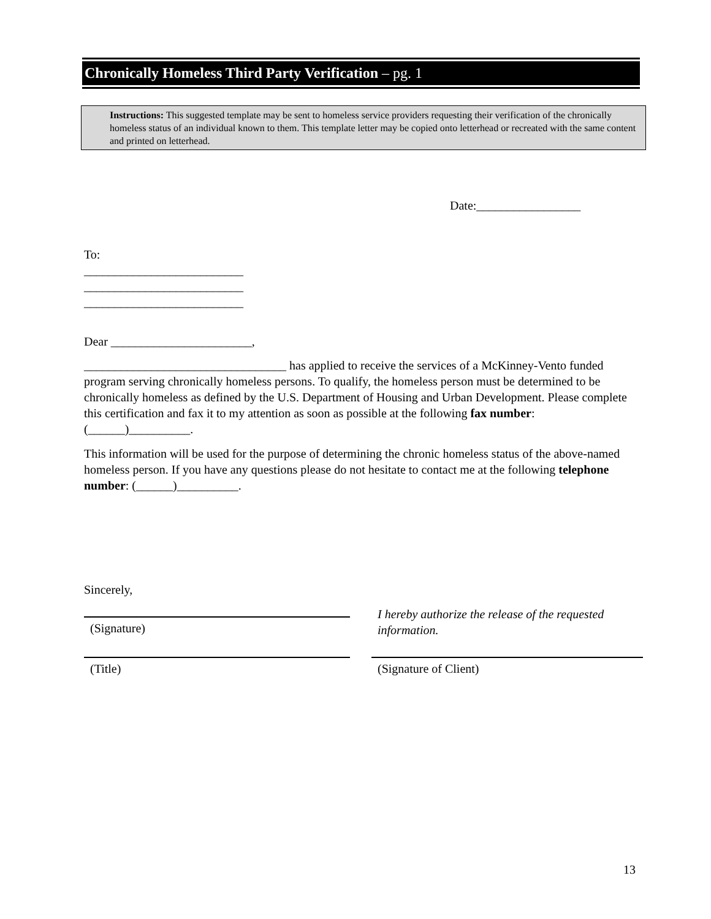Chronically Homeless Third Party Verification – pg. 1
Instructions: This suggested template may be sent to homeless service providers requesting their verification of the chronically homeless status of an individual known to them. This template letter may be copied onto letterhead or recreated with the same content and printed on letterhead.
Date:_________________
To:
__________________________
__________________________
__________________________
Dear _______________________,
_________________________________ has applied to receive the services of a McKinney-Vento funded program serving chronically homeless persons. To qualify, the homeless person must be determined to be chronically homeless as defined by the U.S. Department of Housing and Urban Development. Please complete this certification and fax it to my attention as soon as possible at the following fax number: (______)__________.
This information will be used for the purpose of determining the chronic homeless status of the above-named homeless person. If you have any questions please do not hesitate to contact me at the following telephone number: (______)__________.
Sincerely,
(Signature)
I hereby authorize the release of the requested information.
(Title) (Signature of Client)
13